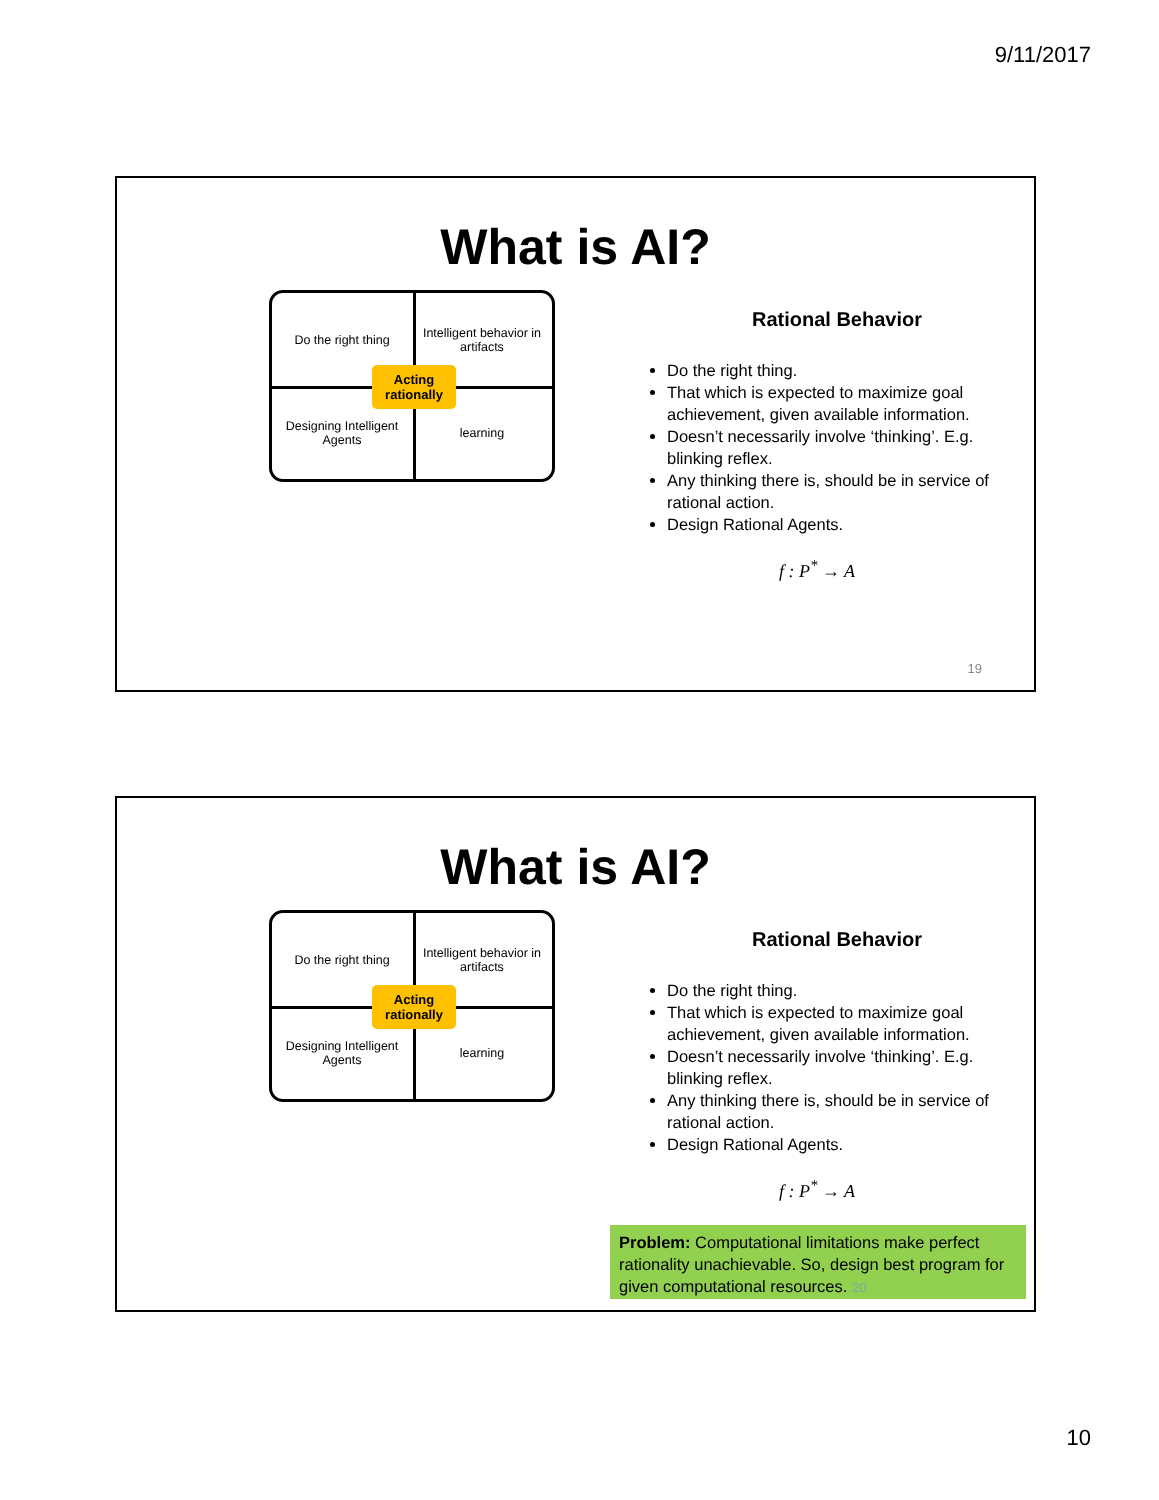9/11/2017
What is AI?
Do the right thing
Intelligent behavior in artifacts
Designing Intelligent Agents
learning
Acting rationally
Rational Behavior
Do the right thing.
That which is expected to maximize goal achievement, given available information.
Doesn’t necessarily involve ‘thinking’. E.g. blinking reflex.
Any thinking there is, should be in service of rational action.
Design Rational Agents.
f : P<sup>*</sup> → A
19
What is AI?
Do the right thing
Intelligent behavior in artifacts
Designing Intelligent Agents
learning
Acting rationally
Rational Behavior
Do the right thing.
That which is expected to maximize goal achievement, given available information.
Doesn’t necessarily involve ‘thinking’. E.g. blinking reflex.
Any thinking there is, should be in service of rational action.
Design Rational Agents.
f : P<sup>*</sup> → A
Problem: Computational limitations make perfect rationality unachievable. So, design best program for given computational resources. 20
10